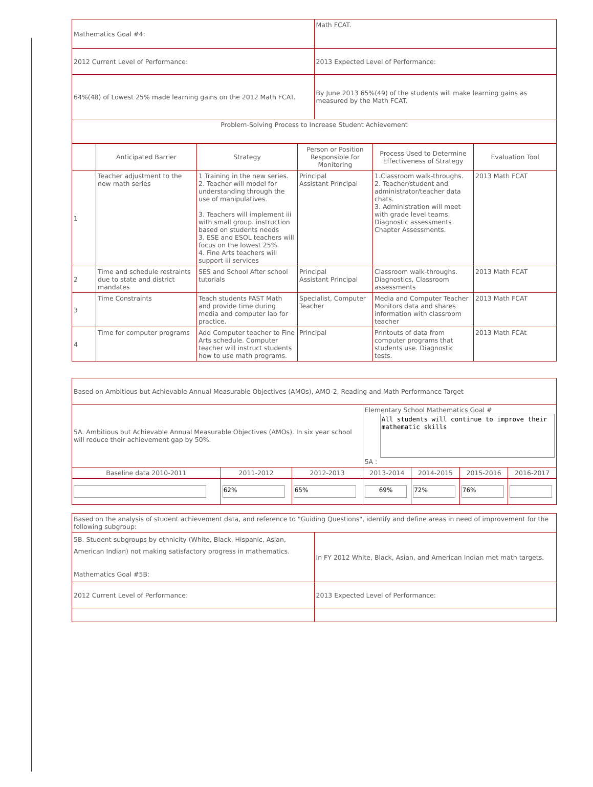| Mathematics Goal #4: | Math FCAT. |
| 2012 Current Level of Performance: | 2013 Expected Level of Performance: |
| 64%(48) of Lowest 25% made learning gains on the 2012 Math FCAT. | By June 2013 65%(49) of the students will make learning gains as measured by the Math FCAT. |
| Problem-Solving Process to Increase Student Achievement | |
| | Anticipated Barrier | Strategy | Person or Position Responsible for Monitoring | Process Used to Determine Effectiveness of Strategy | Evaluation Tool |
| --- | --- | --- | --- | --- | --- |
| 1 | Teacher adjustment to the new math series | 1 Training in the new series. 2. Teacher will model for understanding through the use of manipulatives. 3. Teachers will implement iii with small group. instruction based on students needs 3. ESE and ESOL teachers will focus on the lowest 25%. 4. Fine Arts teachers will support iii services | Principal Assistant Principal | 1.Classroom walk-throughs. 2. Teacher/student and administrator/teacher data chats. 3. Administration will meet with grade level teams. Diagnostic assessments Chapter Assessments. | 2013 Math FCAT |
| 2 | Time and schedule restraints due to state and district mandates | SES and School After school tutorials | Principal Assistant Principal | Classroom walk-throughs. Diagnostics, Classroom assessments | 2013 Math FCAT |
| 3 | Time Constraints | Teach students FAST Math and provide time during media and computer lab for practice. | Specialist, Computer Teacher | Media and Computer Teacher Monitors data and shares information with classroom teacher | 2013 Math FCAT |
| 4 | Time for computer programs | Add Computer teacher to Fine Arts schedule. Computer teacher will instruct students how to use math programs. | Principal | Printouts of data from computer programs that students use. Diagnostic tests. | 2013 Math FCAt |
| Based on Ambitious but Achievable Annual Measurable Objectives (AMOs), AMO-2, Reading and Math Performance Target | | | | | | |
| 5A. Ambitious but Achievable Annual Measurable Objectives (AMOs). In six year school will reduce their achievement gap by 50%. | | | Elementary School Mathematics Goal # All students will continue to improve their mathematic skills 5A : | | | |
| Baseline data 2010-2011 | 2011-2012 | 2012-2013 | 2013-2014 | 2014-2015 | 2015-2016 | 2016-2017 |
| | 62% | 65% | 69% | 72% | 76% | |
| Based on the analysis of student achievement data, and reference to "Guiding Questions", identify and define areas in need of improvement for the following subgroup: | |
| 5B. Student subgroups by ethnicity (White, Black, Hispanic, Asian, American Indian) not making satisfactory progress in mathematics. Mathematics Goal #5B: | In FY 2012 White, Black, Asian, and American Indian met math targets. |
| 2012 Current Level of Performance: | 2013 Expected Level of Performance: |